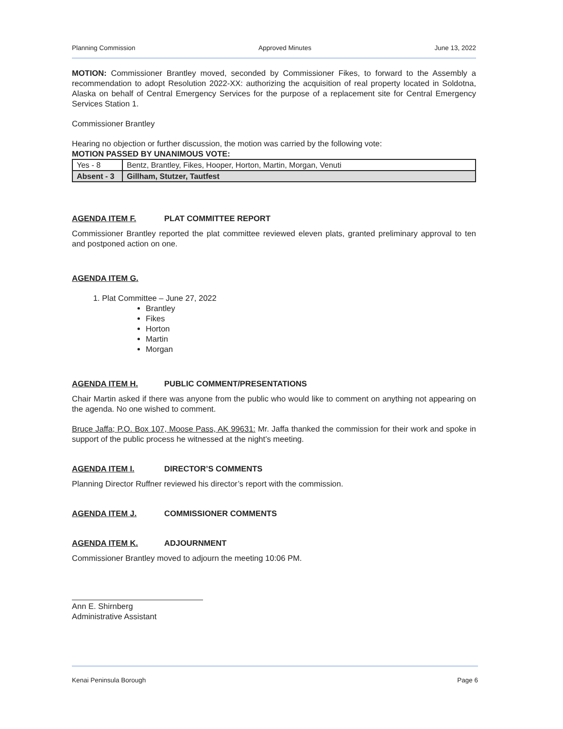Planning Commission Approved Minutes June 13, 2022
MOTION: Commissioner Brantley moved, seconded by Commissioner Fikes, to forward to the Assembly a recommendation to adopt Resolution 2022-XX: authorizing the acquisition of real property located in Soldotna, Alaska on behalf of Central Emergency Services for the purpose of a replacement site for Central Emergency Services Station 1.
Commissioner Brantley
Hearing no objection or further discussion, the motion was carried by the following vote:
MOTION PASSED BY UNANIMOUS VOTE:
| Yes - 8 | Bentz, Brantley, Fikes, Hooper, Horton, Martin, Morgan, Venuti |
| Absent - 3 | Gillham, Stutzer, Tautfest |
AGENDA ITEM F. PLAT COMMITTEE REPORT
Commissioner Brantley reported the plat committee reviewed eleven plats, granted preliminary approval to ten and postponed action on one.
AGENDA ITEM G.
1. Plat Committee – June 27, 2022
Brantley
Fikes
Horton
Martin
Morgan
AGENDA ITEM H. PUBLIC COMMENT/PRESENTATIONS
Chair Martin asked if there was anyone from the public who would like to comment on anything not appearing on the agenda. No one wished to comment.
Bruce Jaffa; P.O. Box 107, Moose Pass, AK 99631: Mr. Jaffa thanked the commission for their work and spoke in support of the public process he witnessed at the night’s meeting.
AGENDA ITEM I. DIRECTOR’S COMMENTS
Planning Director Ruffner reviewed his director’s report with the commission.
AGENDA ITEM J. COMMISSIONER COMMENTS
AGENDA ITEM K. ADJOURNMENT
Commissioner Brantley moved to adjourn the meeting 10:06 PM.
Ann E. Shirnberg
Administrative Assistant
Kenai Peninsula Borough Page 6